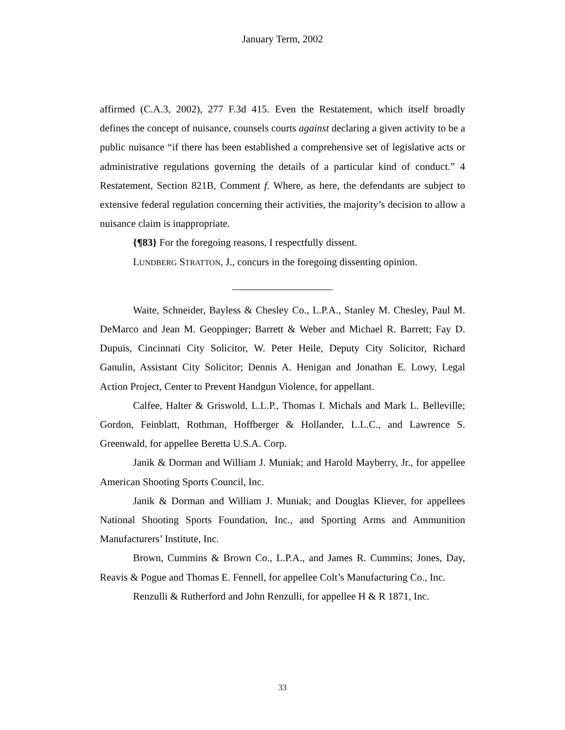January Term, 2002
affirmed (C.A.3, 2002), 277 F.3d 415. Even the Restatement, which itself broadly defines the concept of nuisance, counsels courts against declaring a given activity to be a public nuisance “if there has been established a comprehensive set of legislative acts or administrative regulations governing the details of a particular kind of conduct.” 4 Restatement, Section 821B, Comment f. Where, as here, the defendants are subject to extensive federal regulation concerning their activities, the majority’s decision to allow a nuisance claim is inappropriate.
{¶83} For the foregoing reasons, I respectfully dissent.
LUNDBERG STRATTON, J., concurs in the foregoing dissenting opinion.
Waite, Schneider, Bayless & Chesley Co., L.P.A., Stanley M. Chesley, Paul M. DeMarco and Jean M. Geoppinger; Barrett & Weber and Michael R. Barrett; Fay D. Dupuis, Cincinnati City Solicitor, W. Peter Heile, Deputy City Solicitor, Richard Ganulin, Assistant City Solicitor; Dennis A. Henigan and Jonathan E. Lowy, Legal Action Project, Center to Prevent Handgun Violence, for appellant.
Calfee, Halter & Griswold, L.L.P., Thomas I. Michals and Mark L. Belleville; Gordon, Feinblatt, Rothman, Hoffberger & Hollander, L.L.C., and Lawrence S. Greenwald, for appellee Beretta U.S.A. Corp.
Janik & Dorman and William J. Muniak; and Harold Mayberry, Jr., for appellee American Shooting Sports Council, Inc.
Janik & Dorman and William J. Muniak; and Douglas Kliever, for appellees National Shooting Sports Foundation, Inc., and Sporting Arms and Ammunition Manufacturers’ Institute, Inc.
Brown, Cummins & Brown Co., L.P.A., and James R. Cummins; Jones, Day, Reavis & Pogue and Thomas E. Fennell, for appellee Colt’s Manufacturing Co., Inc.
Renzulli & Rutherford and John Renzulli, for appellee H & R 1871, Inc.
33